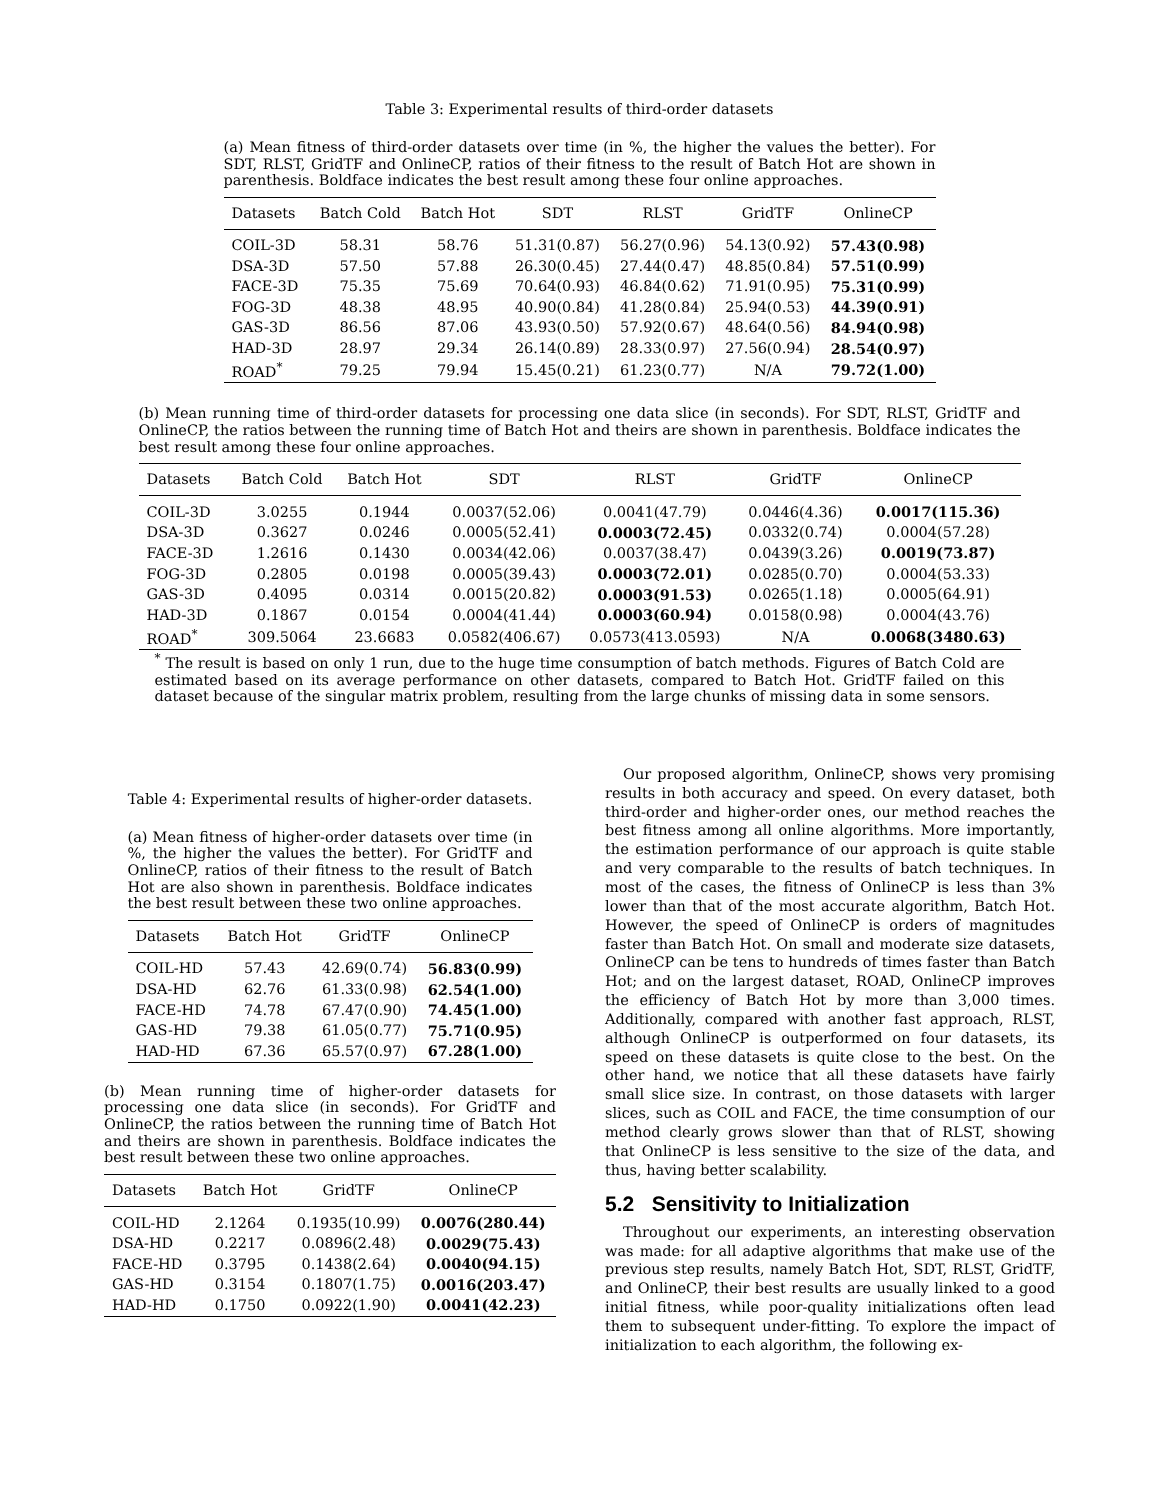Table 3: Experimental results of third-order datasets
(a) Mean fitness of third-order datasets over time (in %, the higher the values the better). For SDT, RLST, GridTF and OnlineCP, ratios of their fitness to the result of Batch Hot are shown in parenthesis. Boldface indicates the best result among these four online approaches.
| Datasets | Batch Cold | Batch Hot | SDT | RLST | GridTF | OnlineCP |
| --- | --- | --- | --- | --- | --- | --- |
| COIL-3D | 58.31 | 58.76 | 51.31(0.87) | 56.27(0.96) | 54.13(0.92) | 57.43(0.98) |
| DSA-3D | 57.50 | 57.88 | 26.30(0.45) | 27.44(0.47) | 48.85(0.84) | 57.51(0.99) |
| FACE-3D | 75.35 | 75.69 | 70.64(0.93) | 46.84(0.62) | 71.91(0.95) | 75.31(0.99) |
| FOG-3D | 48.38 | 48.95 | 40.90(0.84) | 41.28(0.84) | 25.94(0.53) | 44.39(0.91) |
| GAS-3D | 86.56 | 87.06 | 43.93(0.50) | 57.92(0.67) | 48.64(0.56) | 84.94(0.98) |
| HAD-3D | 28.97 | 29.34 | 26.14(0.89) | 28.33(0.97) | 27.56(0.94) | 28.54(0.97) |
| ROAD<sup>*</sup> | 79.25 | 79.94 | 15.45(0.21) | 61.23(0.77) | N/A | 79.72(1.00) |
(b) Mean running time of third-order datasets for processing one data slice (in seconds). For SDT, RLST, GridTF and OnlineCP, the ratios between the running time of Batch Hot and theirs are shown in parenthesis. Boldface indicates the best result among these four online approaches.
| Datasets | Batch Cold | Batch Hot | SDT | RLST | GridTF | OnlineCP |
| --- | --- | --- | --- | --- | --- | --- |
| COIL-3D | 3.0255 | 0.1944 | 0.0037(52.06) | 0.0041(47.79) | 0.0446(4.36) | 0.0017(115.36) |
| DSA-3D | 0.3627 | 0.0246 | 0.0005(52.41) | 0.0003(72.45) | 0.0332(0.74) | 0.0004(57.28) |
| FACE-3D | 1.2616 | 0.1430 | 0.0034(42.06) | 0.0037(38.47) | 0.0439(3.26) | 0.0019(73.87) |
| FOG-3D | 0.2805 | 0.0198 | 0.0005(39.43) | 0.0003(72.01) | 0.0285(0.70) | 0.0004(53.33) |
| GAS-3D | 0.4095 | 0.0314 | 0.0015(20.82) | 0.0003(91.53) | 0.0265(1.18) | 0.0005(64.91) |
| HAD-3D | 0.1867 | 0.0154 | 0.0004(41.44) | 0.0003(60.94) | 0.0158(0.98) | 0.0004(43.76) |
| ROAD<sup>*</sup> | 309.5064 | 23.6683 | 0.0582(406.67) | 0.0573(413.0593) | N/A | 0.0068(3480.63) |
<sup>*</sup> The result is based on only 1 run, due to the huge time consumption of batch methods. Figures of Batch Cold are estimated based on its average performance on other datasets, compared to Batch Hot. GridTF failed on this dataset because of the singular matrix problem, resulting from the large chunks of missing data in some sensors.
Table 4: Experimental results of higher-order datasets.
(a) Mean fitness of higher-order datasets over time (in %, the higher the values the better). For GridTF and OnlineCP, ratios of their fitness to the result of Batch Hot are also shown in parenthesis. Boldface indicates the best result between these two online approaches.
| Datasets | Batch Hot | GridTF | OnlineCP |
| --- | --- | --- | --- |
| COIL-HD | 57.43 | 42.69(0.74) | 56.83(0.99) |
| DSA-HD | 62.76 | 61.33(0.98) | 62.54(1.00) |
| FACE-HD | 74.78 | 67.47(0.90) | 74.45(1.00) |
| GAS-HD | 79.38 | 61.05(0.77) | 75.71(0.95) |
| HAD-HD | 67.36 | 65.57(0.97) | 67.28(1.00) |
(b) Mean running time of higher-order datasets for processing one data slice (in seconds). For GridTF and OnlineCP, the ratios between the running time of Batch Hot and theirs are shown in parenthesis. Boldface indicates the best result between these two online approaches.
| Datasets | Batch Hot | GridTF | OnlineCP |
| --- | --- | --- | --- |
| COIL-HD | 2.1264 | 0.1935(10.99) | 0.0076(280.44) |
| DSA-HD | 0.2217 | 0.0896(2.48) | 0.0029(75.43) |
| FACE-HD | 0.3795 | 0.1438(2.64) | 0.0040(94.15) |
| GAS-HD | 0.3154 | 0.1807(1.75) | 0.0016(203.47) |
| HAD-HD | 0.1750 | 0.0922(1.90) | 0.0041(42.23) |
Our proposed algorithm, OnlineCP, shows very promising results in both accuracy and speed. On every dataset, both third-order and higher-order ones, our method reaches the best fitness among all online algorithms. More importantly, the estimation performance of our approach is quite stable and very comparable to the results of batch techniques. In most of the cases, the fitness of OnlineCP is less than 3% lower than that of the most accurate algorithm, Batch Hot. However, the speed of OnlineCP is orders of magnitudes faster than Batch Hot. On small and moderate size datasets, OnlineCP can be tens to hundreds of times faster than Batch Hot; and on the largest dataset, ROAD, OnlineCP improves the efficiency of Batch Hot by more than 3,000 times. Additionally, compared with another fast approach, RLST, although OnlineCP is outperformed on four datasets, its speed on these datasets is quite close to the best. On the other hand, we notice that all these datasets have fairly small slice size. In contrast, on those datasets with larger slices, such as COIL and FACE, the time consumption of our method clearly grows slower than that of RLST, showing that OnlineCP is less sensitive to the size of the data, and thus, having better scalability.
5.2 Sensitivity to Initialization
Throughout our experiments, an interesting observation was made: for all adaptive algorithms that make use of the previous step results, namely Batch Hot, SDT, RLST, GridTF, and OnlineCP, their best results are usually linked to a good initial fitness, while poor-quality initializations often lead them to subsequent under-fitting. To explore the impact of initialization to each algorithm, the following ex-